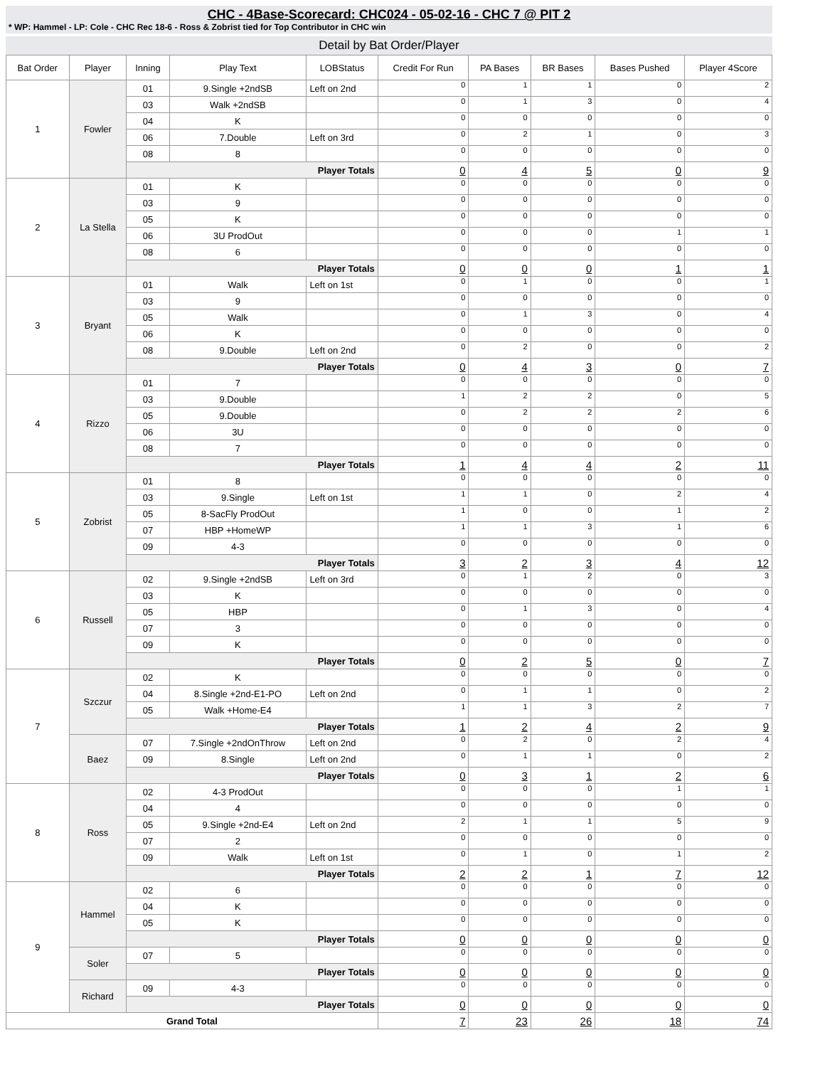CHC - 4Base-Scorecard: CHC024 - 05-02-16 - CHC 7 @ PIT 2
* WP: Hammel - LP: Cole - CHC Rec 18-6 - Ross & Zobrist tied for Top Contributor in CHC win
Detail by Bat Order/Player
| Bat Order | Player | Inning | Play Text | LOBStatus | Credit For Run | PA Bases | BR Bases | Bases Pushed | Player 4Score |
| --- | --- | --- | --- | --- | --- | --- | --- | --- | --- |
| 1 | Fowler | 01 | 9.Single +2ndSB | Left on 2nd | 0 | 1 | 1 | 0 | 2 |
| | | 03 | Walk +2ndSB | | 0 | 1 | 3 | 0 | 4 |
| | | 04 | K | | 0 | 0 | 0 | 0 | 0 |
| | | 06 | 7.Double | Left on 3rd | 0 | 2 | 1 | 0 | 3 |
| | | 08 | 8 | | 0 | 0 | 0 | 0 | 0 |
| | | Player Totals | | | 0 | 4 | 5 | 0 | 9 |
| 2 | La Stella | 01 | K | | 0 | 0 | 0 | 0 | 0 |
| | | 03 | 9 | | 0 | 0 | 0 | 0 | 0 |
| | | 05 | K | | 0 | 0 | 0 | 0 | 0 |
| | | 06 | 3U ProdOut | | 0 | 0 | 0 | 1 | 1 |
| | | 08 | 6 | | 0 | 0 | 0 | 0 | 0 |
| | | Player Totals | | | 0 | 0 | 0 | 1 | 1 |
| 3 | Bryant | 01 | Walk | Left on 1st | 0 | 1 | 0 | 0 | 1 |
| | | 03 | 9 | | 0 | 0 | 0 | 0 | 0 |
| | | 05 | Walk | | 0 | 1 | 3 | 0 | 4 |
| | | 06 | K | | 0 | 0 | 0 | 0 | 0 |
| | | 08 | 9.Double | Left on 2nd | 0 | 2 | 0 | 0 | 2 |
| | | Player Totals | | | 0 | 4 | 3 | 0 | 7 |
| 4 | Rizzo | 01 | 7 | | 0 | 0 | 0 | 0 | 0 |
| | | 03 | 9.Double | | 1 | 2 | 2 | 0 | 5 |
| | | 05 | 9.Double | | 0 | 2 | 2 | 2 | 6 |
| | | 06 | 3U | | 0 | 0 | 0 | 0 | 0 |
| | | 08 | 7 | | 0 | 0 | 0 | 0 | 0 |
| | | Player Totals | | | 1 | 4 | 4 | 2 | 11 |
| 5 | Zobrist | 01 | 8 | | 0 | 0 | 0 | 0 | 0 |
| | | 03 | 9.Single | Left on 1st | 1 | 1 | 0 | 2 | 4 |
| | | 05 | 8-SacFly ProdOut | | 1 | 0 | 0 | 1 | 2 |
| | | 07 | HBP +HomeWP | | 1 | 1 | 3 | 1 | 6 |
| | | 09 | 4-3 | | 0 | 0 | 0 | 0 | 0 |
| | | Player Totals | | | 3 | 2 | 3 | 4 | 12 |
| 6 | Russell | 02 | 9.Single +2ndSB | Left on 3rd | 0 | 1 | 2 | 0 | 3 |
| | | 03 | K | | 0 | 0 | 0 | 0 | 0 |
| | | 05 | HBP | | 0 | 1 | 3 | 0 | 4 |
| | | 07 | 3 | | 0 | 0 | 0 | 0 | 0 |
| | | 09 | K | | 0 | 0 | 0 | 0 | 0 |
| | | Player Totals | | | 0 | 2 | 5 | 0 | 7 |
| 7 | Szczur | 02 | K | | 0 | 0 | 0 | 0 | 0 |
| | | 04 | 8.Single +2nd-E1-PO | Left on 2nd | 0 | 1 | 1 | 0 | 2 |
| | | 05 | Walk +Home-E4 | | 1 | 1 | 3 | 2 | 7 |
| | | Player Totals | | | 1 | 2 | 4 | 2 | 9 |
| | Baez | 07 | 7.Single +2ndOnThrow | Left on 2nd | 0 | 2 | 0 | 2 | 4 |
| | | 09 | 8.Single | Left on 2nd | 0 | 1 | 1 | 0 | 2 |
| | | Player Totals | | | 0 | 3 | 1 | 2 | 6 |
| 8 | Ross | 02 | 4-3 ProdOut | | 0 | 0 | 0 | 1 | 1 |
| | | 04 | 4 | | 0 | 0 | 0 | 0 | 0 |
| | | 05 | 9.Single +2nd-E4 | Left on 2nd | 2 | 1 | 1 | 5 | 9 |
| | | 07 | 2 | | 0 | 0 | 0 | 0 | 0 |
| | | 09 | Walk | Left on 1st | 0 | 1 | 0 | 1 | 2 |
| | | Player Totals | | | 2 | 2 | 1 | 7 | 12 |
| 9 | Hammel | 02 | 6 | | 0 | 0 | 0 | 0 | 0 |
| | | 04 | K | | 0 | 0 | 0 | 0 | 0 |
| | | 05 | K | | 0 | 0 | 0 | 0 | 0 |
| | | Player Totals | | | 0 | 0 | 0 | 0 | 0 |
| | Soler | 07 | 5 | | 0 | 0 | 0 | 0 | 0 |
| | | Player Totals | | | 0 | 0 | 0 | 0 | 0 |
| | Richard | 09 | 4-3 | | 0 | 0 | 0 | 0 | 0 |
| | | Player Totals | | | 0 | 0 | 0 | 0 | 0 |
| Grand Total | | | | | 7 | 23 | 26 | 18 | 74 |